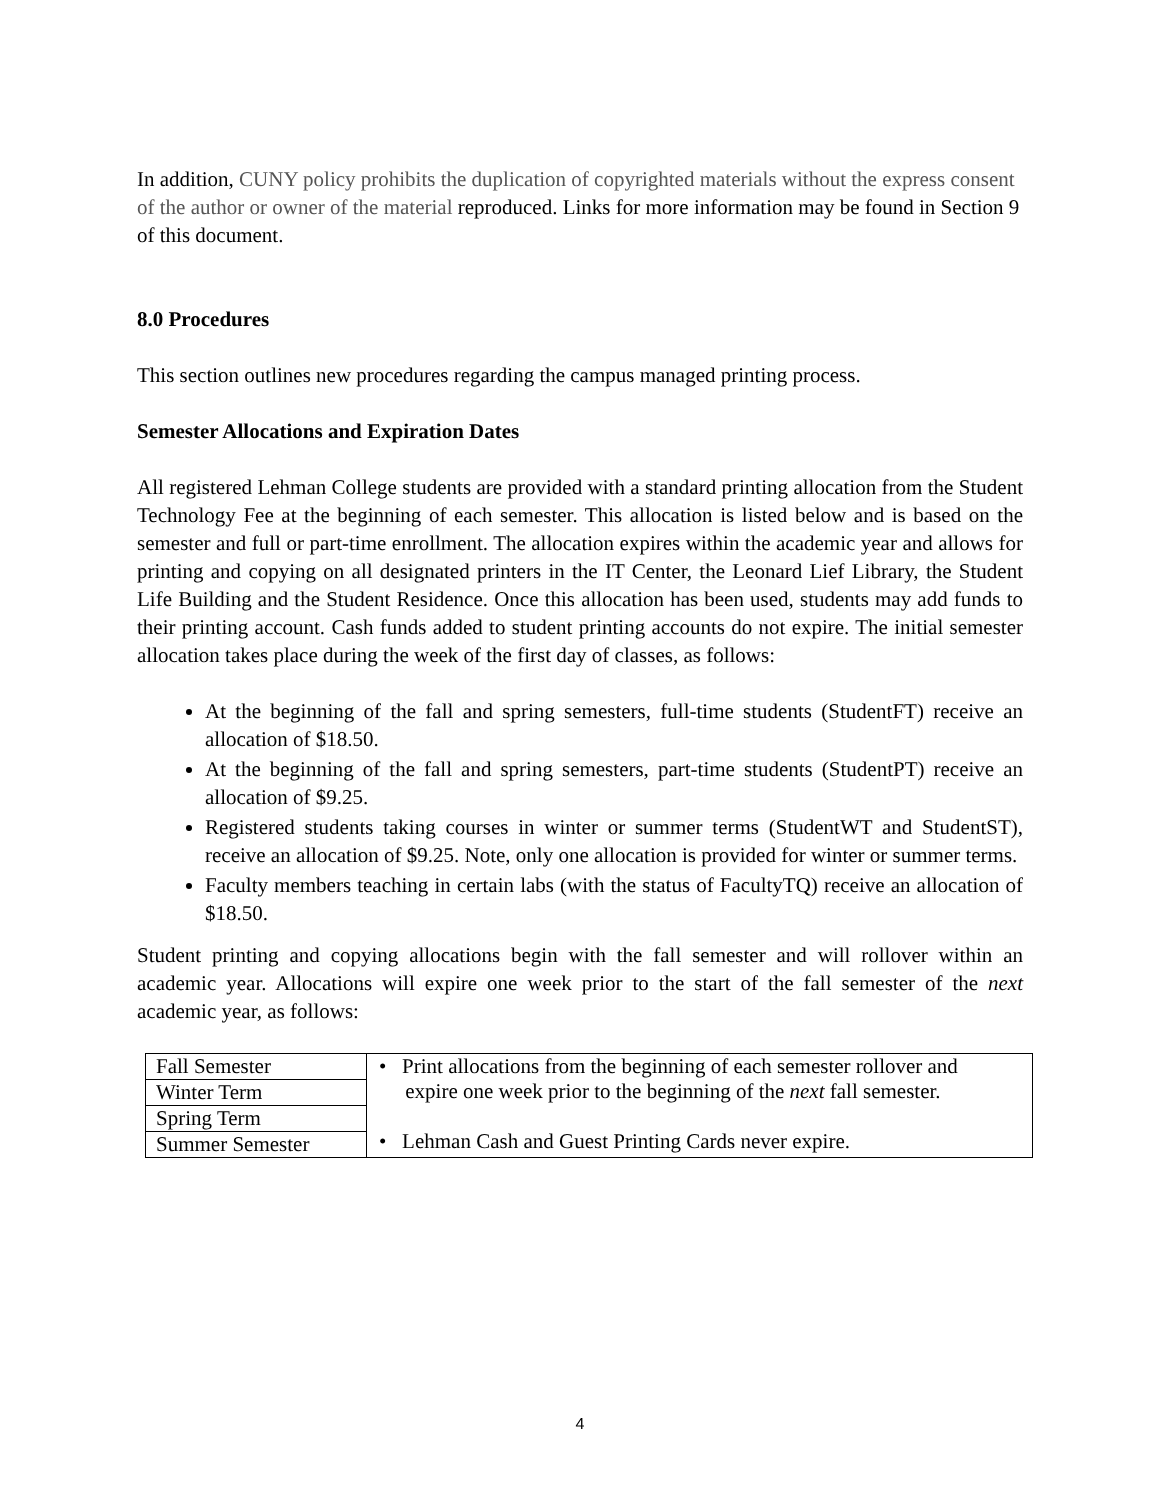In addition, CUNY policy prohibits the duplication of copyrighted materials without the express consent of the author or owner of the material reproduced. Links for more information may be found in Section 9 of this document.
8.0 Procedures
This section outlines new procedures regarding the campus managed printing process.
Semester Allocations and Expiration Dates
All registered Lehman College students are provided with a standard printing allocation from the Student Technology Fee at the beginning of each semester. This allocation is listed below and is based on the semester and full or part-time enrollment. The allocation expires within the academic year and allows for printing and copying on all designated printers in the IT Center, the Leonard Lief Library, the Student Life Building and the Student Residence. Once this allocation has been used, students may add funds to their printing account. Cash funds added to student printing accounts do not expire. The initial semester allocation takes place during the week of the first day of classes, as follows:
At the beginning of the fall and spring semesters, full-time students (StudentFT) receive an allocation of $18.50.
At the beginning of the fall and spring semesters, part-time students (StudentPT) receive an allocation of $9.25.
Registered students taking courses in winter or summer terms (StudentWT and StudentST), receive an allocation of $9.25. Note, only one allocation is provided for winter or summer terms.
Faculty members teaching in certain labs (with the status of FacultyTQ) receive an allocation of $18.50.
Student printing and copying allocations begin with the fall semester and will rollover within an academic year. Allocations will expire one week prior to the start of the fall semester of the next academic year, as follows:
| Fall Semester | • Print allocations from the beginning of each semester rollover and expire one week prior to the beginning of the next fall semester. • Lehman Cash and Guest Printing Cards never expire. |
| Winter Term | |
| Spring Term | |
| Summer Semester | |
4